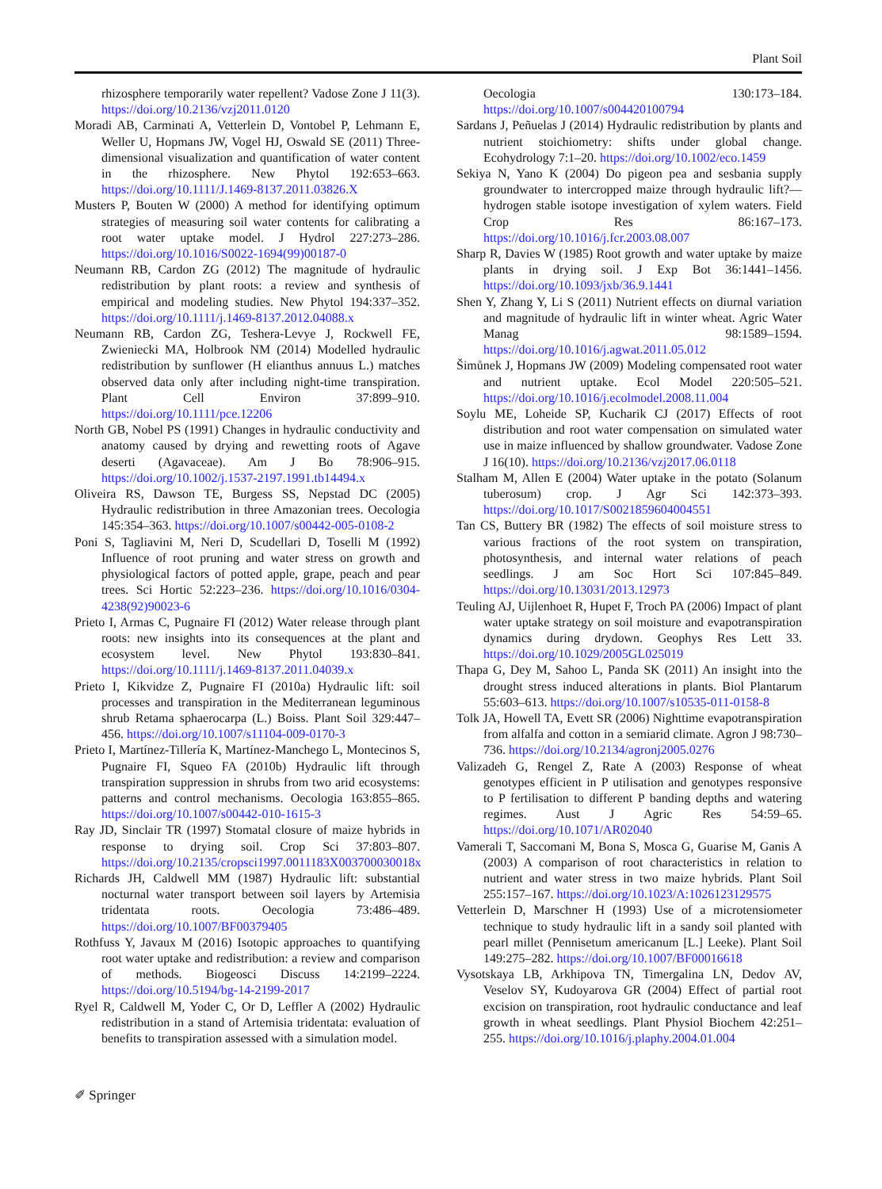Plant Soil
rhizosphere temporarily water repellent? Vadose Zone J 11(3). https://doi.org/10.2136/vzj2011.0120
Moradi AB, Carminati A, Vetterlein D, Vontobel P, Lehmann E, Weller U, Hopmans JW, Vogel HJ, Oswald SE (2011) Three-dimensional visualization and quantification of water content in the rhizosphere. New Phytol 192:653–663. https://doi.org/10.1111/J.1469-8137.2011.03826.X
Musters P, Bouten W (2000) A method for identifying optimum strategies of measuring soil water contents for calibrating a root water uptake model. J Hydrol 227:273–286. https://doi.org/10.1016/S0022-1694(99)00187-0
Neumann RB, Cardon ZG (2012) The magnitude of hydraulic redistribution by plant roots: a review and synthesis of empirical and modeling studies. New Phytol 194:337–352. https://doi.org/10.1111/j.1469-8137.2012.04088.x
Neumann RB, Cardon ZG, Teshera-Levye J, Rockwell FE, Zwieniecki MA, Holbrook NM (2014) Modelled hydraulic redistribution by sunflower (H elianthus annuus L.) matches observed data only after including night-time transpiration. Plant Cell Environ 37:899–910. https://doi.org/10.1111/pce.12206
North GB, Nobel PS (1991) Changes in hydraulic conductivity and anatomy caused by drying and rewetting roots of Agave deserti (Agavaceae). Am J Bo 78:906–915. https://doi.org/10.1002/j.1537-2197.1991.tb14494.x
Oliveira RS, Dawson TE, Burgess SS, Nepstad DC (2005) Hydraulic redistribution in three Amazonian trees. Oecologia 145:354–363. https://doi.org/10.1007/s00442-005-0108-2
Poni S, Tagliavini M, Neri D, Scudellari D, Toselli M (1992) Influence of root pruning and water stress on growth and physiological factors of potted apple, grape, peach and pear trees. Sci Hortic 52:223–236. https://doi.org/10.1016/0304-4238(92)90023-6
Prieto I, Armas C, Pugnaire FI (2012) Water release through plant roots: new insights into its consequences at the plant and ecosystem level. New Phytol 193:830–841. https://doi.org/10.1111/j.1469-8137.2011.04039.x
Prieto I, Kikvidze Z, Pugnaire FI (2010a) Hydraulic lift: soil processes and transpiration in the Mediterranean leguminous shrub Retama sphaerocarpa (L.) Boiss. Plant Soil 329:447–456. https://doi.org/10.1007/s11104-009-0170-3
Prieto I, Martínez-Tillería K, Martínez-Manchego L, Montecinos S, Pugnaire FI, Squeo FA (2010b) Hydraulic lift through transpiration suppression in shrubs from two arid ecosystems: patterns and control mechanisms. Oecologia 163:855–865. https://doi.org/10.1007/s00442-010-1615-3
Ray JD, Sinclair TR (1997) Stomatal closure of maize hybrids in response to drying soil. Crop Sci 37:803–807. https://doi.org/10.2135/cropsci1997.0011183X003700030018x
Richards JH, Caldwell MM (1987) Hydraulic lift: substantial nocturnal water transport between soil layers by Artemisia tridentata roots. Oecologia 73:486–489. https://doi.org/10.1007/BF00379405
Rothfuss Y, Javaux M (2016) Isotopic approaches to quantifying root water uptake and redistribution: a review and comparison of methods. Biogeosci Discuss 14:2199–2224. https://doi.org/10.5194/bg-14-2199-2017
Ryel R, Caldwell M, Yoder C, Or D, Leffler A (2002) Hydraulic redistribution in a stand of Artemisia tridentata: evaluation of benefits to transpiration assessed with a simulation model.
Oecologia 130:173–184. https://doi.org/10.1007/s004420100794
Sardans J, Peñuelas J (2014) Hydraulic redistribution by plants and nutrient stoichiometry: shifts under global change. Ecohydrology 7:1–20. https://doi.org/10.1002/eco.1459
Sekiya N, Yano K (2004) Do pigeon pea and sesbania supply groundwater to intercropped maize through hydraulic lift?—hydrogen stable isotope investigation of xylem waters. Field Crop Res 86:167–173. https://doi.org/10.1016/j.fcr.2003.08.007
Sharp R, Davies W (1985) Root growth and water uptake by maize plants in drying soil. J Exp Bot 36:1441–1456. https://doi.org/10.1093/jxb/36.9.1441
Shen Y, Zhang Y, Li S (2011) Nutrient effects on diurnal variation and magnitude of hydraulic lift in winter wheat. Agric Water Manag 98:1589–1594. https://doi.org/10.1016/j.agwat.2011.05.012
Šimůnek J, Hopmans JW (2009) Modeling compensated root water and nutrient uptake. Ecol Model 220:505–521. https://doi.org/10.1016/j.ecolmodel.2008.11.004
Soylu ME, Loheide SP, Kucharik CJ (2017) Effects of root distribution and root water compensation on simulated water use in maize influenced by shallow groundwater. Vadose Zone J 16(10). https://doi.org/10.2136/vzj2017.06.0118
Stalham M, Allen E (2004) Water uptake in the potato (Solanum tuberosum) crop. J Agr Sci 142:373–393. https://doi.org/10.1017/S0021859604004551
Tan CS, Buttery BR (1982) The effects of soil moisture stress to various fractions of the root system on transpiration, photosynthesis, and internal water relations of peach seedlings. J am Soc Hort Sci 107:845–849. https://doi.org/10.13031/2013.12973
Teuling AJ, Uijlenhoet R, Hupet F, Troch PA (2006) Impact of plant water uptake strategy on soil moisture and evapotranspiration dynamics during drydown. Geophys Res Lett 33. https://doi.org/10.1029/2005GL025019
Thapa G, Dey M, Sahoo L, Panda SK (2011) An insight into the drought stress induced alterations in plants. Biol Plantarum 55:603–613. https://doi.org/10.1007/s10535-011-0158-8
Tolk JA, Howell TA, Evett SR (2006) Nighttime evapotranspiration from alfalfa and cotton in a semiarid climate. Agron J 98:730–736. https://doi.org/10.2134/agronj2005.0276
Valizadeh G, Rengel Z, Rate A (2003) Response of wheat genotypes efficient in P utilisation and genotypes responsive to P fertilisation to different P banding depths and watering regimes. Aust J Agric Res 54:59–65. https://doi.org/10.1071/AR02040
Vamerali T, Saccomani M, Bona S, Mosca G, Guarise M, Ganis A (2003) A comparison of root characteristics in relation to nutrient and water stress in two maize hybrids. Plant Soil 255:157–167. https://doi.org/10.1023/A:1026123129575
Vetterlein D, Marschner H (1993) Use of a microtensiometer technique to study hydraulic lift in a sandy soil planted with pearl millet (Pennisetum americanum [L.] Leeke). Plant Soil 149:275–282. https://doi.org/10.1007/BF00016618
Vysotskaya LB, Arkhipova TN, Timergalina LN, Dedov AV, Veselov SY, Kudoyarova GR (2004) Effect of partial root excision on transpiration, root hydraulic conductance and leaf growth in wheat seedlings. Plant Physiol Biochem 42:251–255. https://doi.org/10.1016/j.plaphy.2004.01.004
✐ Springer